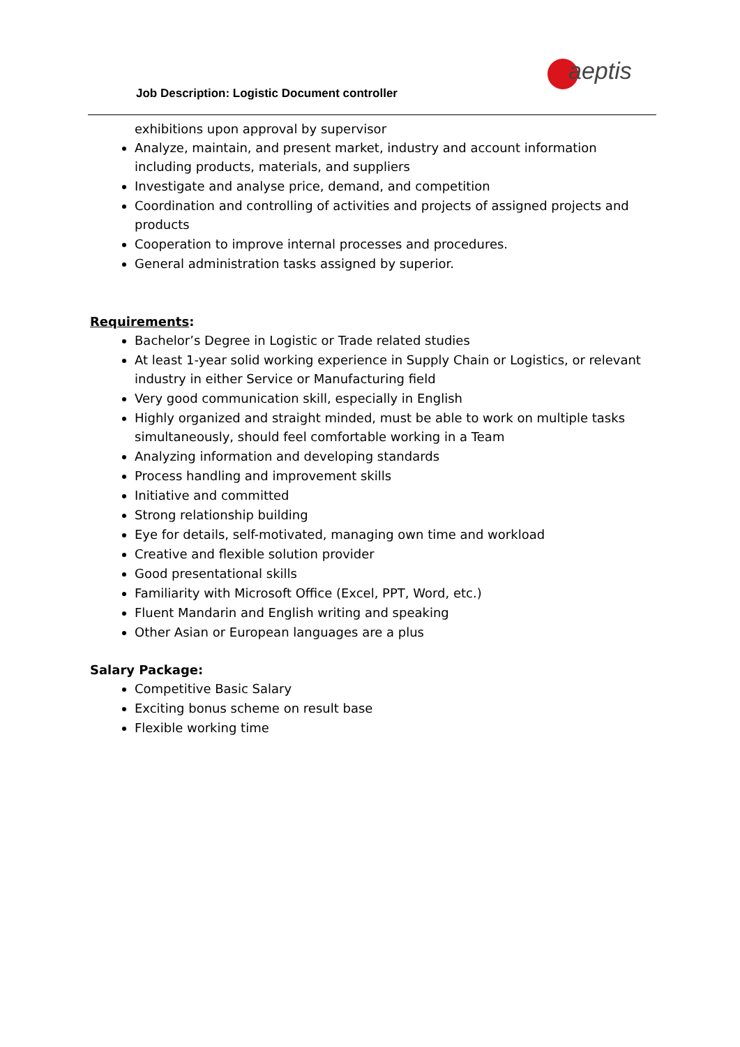Job Description: Logistic Document controller
aeptis
exhibitions upon approval by supervisor
Analyze, maintain, and present market, industry and account information including products, materials, and suppliers
Investigate and analyse price, demand, and competition
Coordination and controlling of activities and projects of assigned projects and products
Cooperation to improve internal processes and procedures.
General administration tasks assigned by superior.
Requirements:
Bachelor’s Degree in Logistic or Trade related studies
At least 1-year solid working experience in Supply Chain or Logistics, or relevant industry in either Service or Manufacturing field
Very good communication skill, especially in English
Highly organized and straight minded, must be able to work on multiple tasks simultaneously, should feel comfortable working in a Team
Analyzing information and developing standards
Process handling and improvement skills
Initiative and committed
Strong relationship building
Eye for details, self-motivated, managing own time and workload
Creative and flexible solution provider
Good presentational skills
Familiarity with Microsoft Office (Excel, PPT, Word, etc.)
Fluent Mandarin and English writing and speaking
Other Asian or European languages are a plus
Salary Package:
Competitive Basic Salary
Exciting bonus scheme on result base
Flexible working time